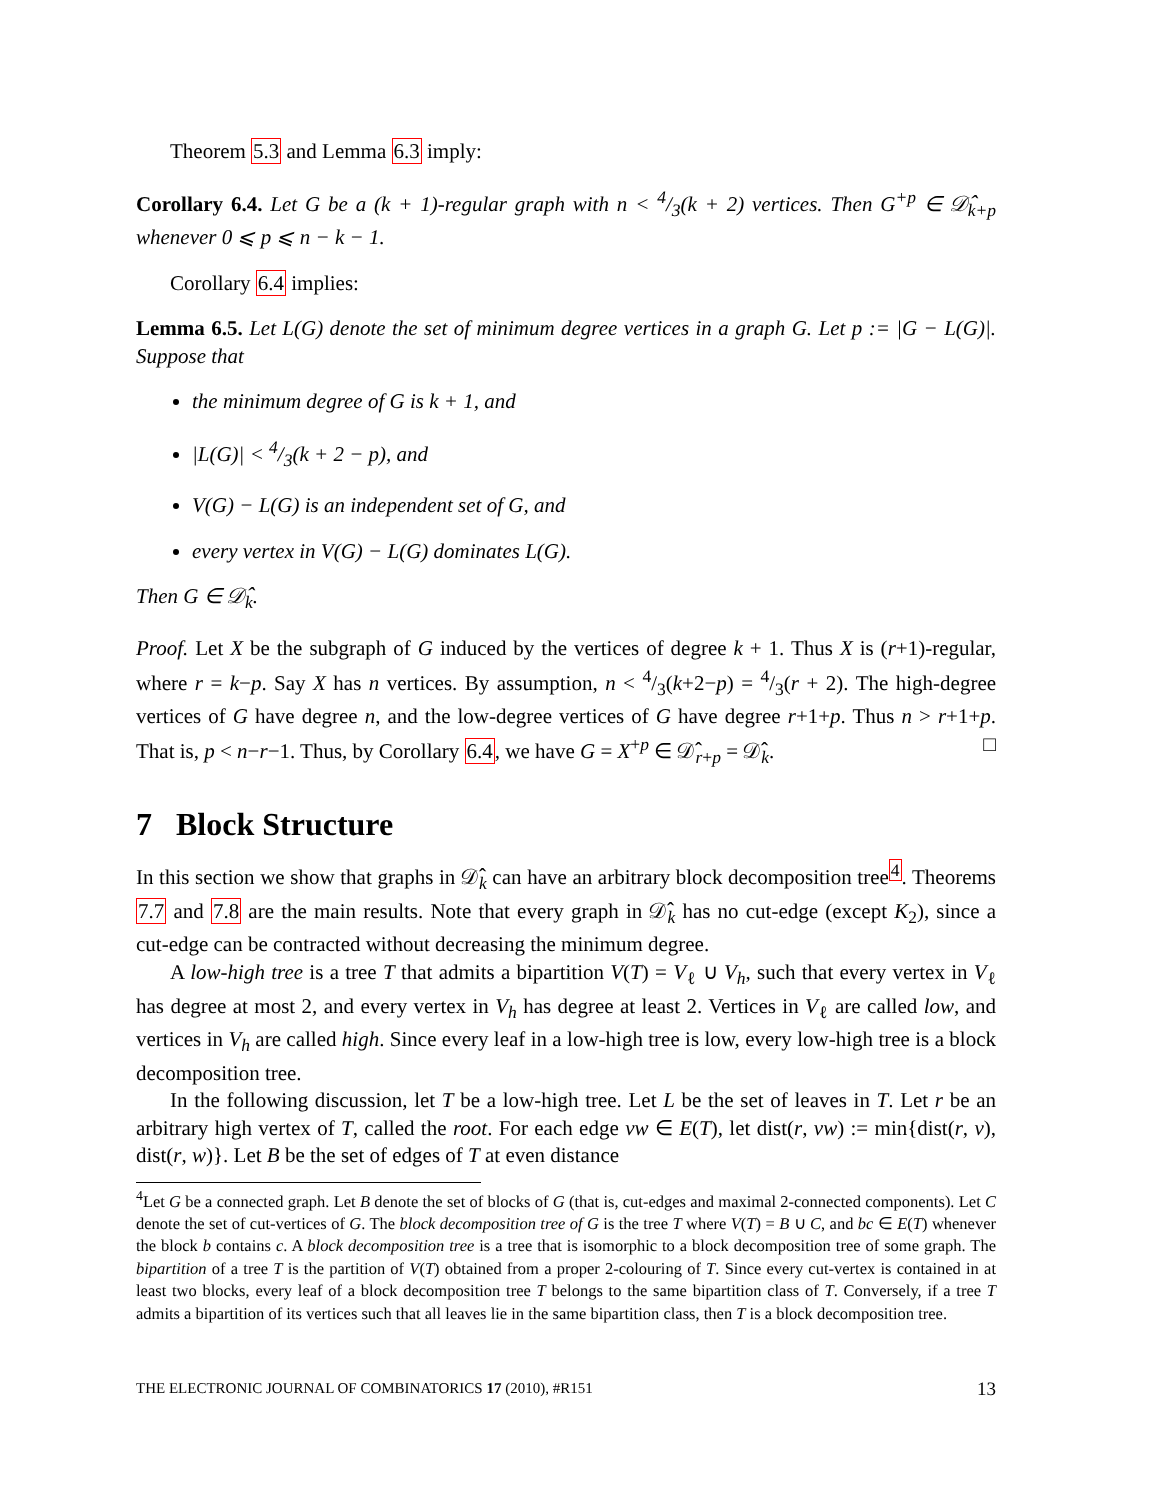Theorem 5.3 and Lemma 6.3 imply:
Corollary 6.4. Let G be a (k + 1)-regular graph with n < 4/3(k + 2) vertices. Then G<sup>+p</sup> ∈ 𝒟̂<sub>k+p</sub> whenever 0 ⩽ p ⩽ n − k − 1.
Corollary 6.4 implies:
Lemma 6.5. Let L(G) denote the set of minimum degree vertices in a graph G. Let p := |G − L(G)|. Suppose that
the minimum degree of G is k + 1, and
|L(G)| < 4/3(k + 2 − p), and
V(G) − L(G) is an independent set of G, and
every vertex in V(G) − L(G) dominates L(G).
Then G ∈ 𝒟̂<sub>k</sub>.
Proof. Let X be the subgraph of G induced by the vertices of degree k + 1. Thus X is (r+1)-regular, where r = k−p. Say X has n vertices. By assumption, n < 4/3(k+2−p) = 4/3(r + 2). The high-degree vertices of G have degree n, and the low-degree vertices of G have degree r+1+p. Thus n > r+1+p. That is, p < n−r−1. Thus, by Corollary 6.4, we have G = X<sup>+p</sup> ∈ 𝒟̂<sub>r+p</sub> = 𝒟̂<sub>k</sub>. □
7 Block Structure
In this section we show that graphs in 𝒟̂<sub>k</sub> can have an arbitrary block decomposition tree<sup>4</sup>. Theorems 7.7 and 7.8 are the main results. Note that every graph in 𝒟̂<sub>k</sub> has no cut-edge (except K<sub>2</sub>), since a cut-edge can be contracted without decreasing the minimum degree.
A low-high tree is a tree T that admits a bipartition V(T) = V<sub>ℓ</sub> ∪ V<sub>h</sub>, such that every vertex in V<sub>ℓ</sub> has degree at most 2, and every vertex in V<sub>h</sub> has degree at least 2. Vertices in V<sub>ℓ</sub> are called low, and vertices in V<sub>h</sub> are called high. Since every leaf in a low-high tree is low, every low-high tree is a block decomposition tree.
In the following discussion, let T be a low-high tree. Let L be the set of leaves in T. Let r be an arbitrary high vertex of T, called the root. For each edge vw ∈ E(T), let dist(r, vw) := min{dist(r, v), dist(r, w)}. Let B be the set of edges of T at even distance
<sup>4</sup> Let G be a connected graph. Let B denote the set of blocks of G (that is, cut-edges and maximal 2-connected components). Let C denote the set of cut-vertices of G. The block decomposition tree of G is the tree T where V(T) = B ∪ C, and bc ∈ E(T) whenever the block b contains c. A block decomposition tree is a tree that is isomorphic to a block decomposition tree of some graph. The bipartition of a tree T is the partition of V(T) obtained from a proper 2-colouring of T. Since every cut-vertex is contained in at least two blocks, every leaf of a block decomposition tree T belongs to the same bipartition class of T. Conversely, if a tree T admits a bipartition of its vertices such that all leaves lie in the same bipartition class, then T is a block decomposition tree.
THE ELECTRONIC JOURNAL OF COMBINATORICS 17 (2010), #R151 13